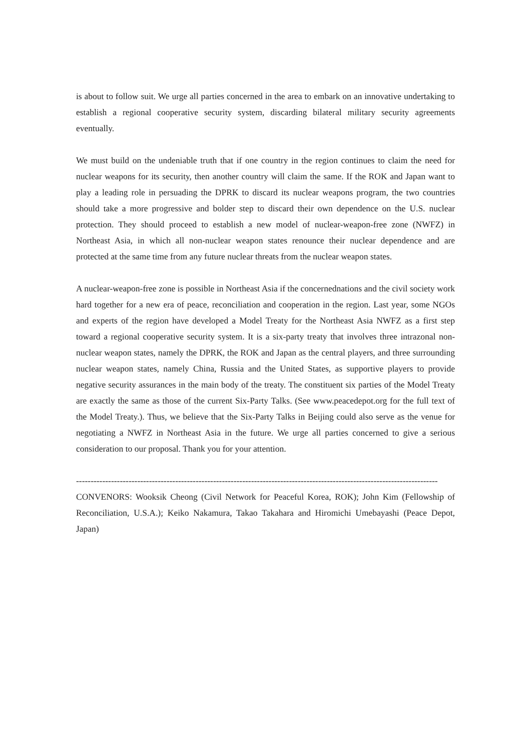is about to follow suit. We urge all parties concerned in the area to embark on an innovative undertaking to establish a regional cooperative security system, discarding bilateral military security agreements eventually.
We must build on the undeniable truth that if one country in the region continues to claim the need for nuclear weapons for its security, then another country will claim the same. If the ROK and Japan want to play a leading role in persuading the DPRK to discard its nuclear weapons program, the two countries should take a more progressive and bolder step to discard their own dependence on the U.S. nuclear protection. They should proceed to establish a new model of nuclear-weapon-free zone (NWFZ) in Northeast Asia, in which all non-nuclear weapon states renounce their nuclear dependence and are protected at the same time from any future nuclear threats from the nuclear weapon states.
A nuclear-weapon-free zone is possible in Northeast Asia if the concernednations and the civil society work hard together for a new era of peace, reconciliation and cooperation in the region. Last year, some NGOs and experts of the region have developed a Model Treaty for the Northeast Asia NWFZ as a first step toward a regional cooperative security system. It is a six-party treaty that involves three intrazonal non-nuclear weapon states, namely the DPRK, the ROK and Japan as the central players, and three surrounding nuclear weapon states, namely China, Russia and the United States, as supportive players to provide negative security assurances in the main body of the treaty. The constituent six parties of the Model Treaty are exactly the same as those of the current Six-Party Talks. (See www.peacedepot.org for the full text of the Model Treaty.). Thus, we believe that the Six-Party Talks in Beijing could also serve as the venue for negotiating a NWFZ in Northeast Asia in the future. We urge all parties concerned to give a serious consideration to our proposal. Thank you for your attention.
----------------------------------------------------------------------------------------------------------------------------
CONVENORS: Wooksik Cheong (Civil Network for Peaceful Korea, ROK); John Kim (Fellowship of Reconciliation, U.S.A.); Keiko Nakamura, Takao Takahara and Hiromichi Umebayashi (Peace Depot, Japan)